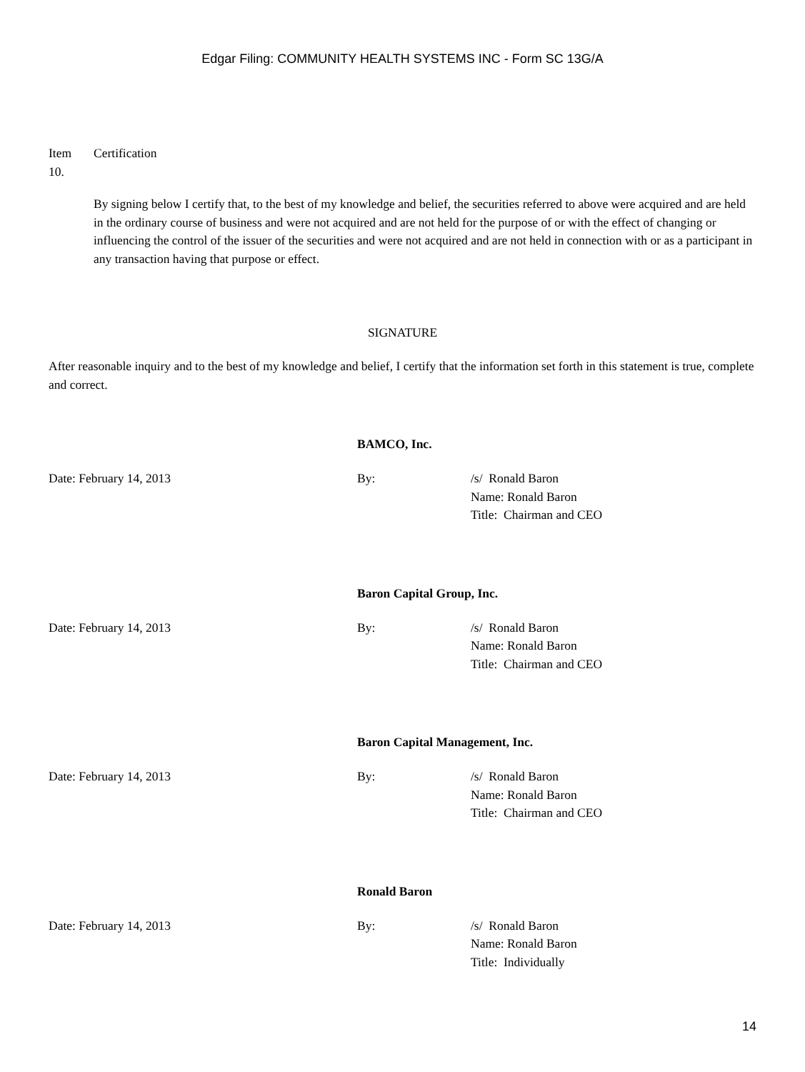Edgar Filing: COMMUNITY HEALTH SYSTEMS INC - Form SC 13G/A
Item
10.
Certification
By signing below I certify that, to the best of my knowledge and belief, the securities referred to above were acquired and are held in the ordinary course of business and were not acquired and are not held for the purpose of or with the effect of changing or influencing the control of the issuer of the securities and were not acquired and are not held in connection with or as a participant in any transaction having that purpose or effect.
SIGNATURE
After reasonable inquiry and to the best of my knowledge and belief, I certify that the information set forth in this statement is true, complete and correct.
BAMCO, Inc.
Date: February 14, 2013 By: /s/ Ronald Baron
Name: Ronald Baron
Title: Chairman and CEO
Baron Capital Group, Inc.
Date: February 14, 2013 By: /s/ Ronald Baron
Name: Ronald Baron
Title: Chairman and CEO
Baron Capital Management, Inc.
Date: February 14, 2013 By: /s/ Ronald Baron
Name: Ronald Baron
Title: Chairman and CEO
Ronald Baron
Date: February 14, 2013 By: /s/ Ronald Baron
Name: Ronald Baron
Title: Individually
14